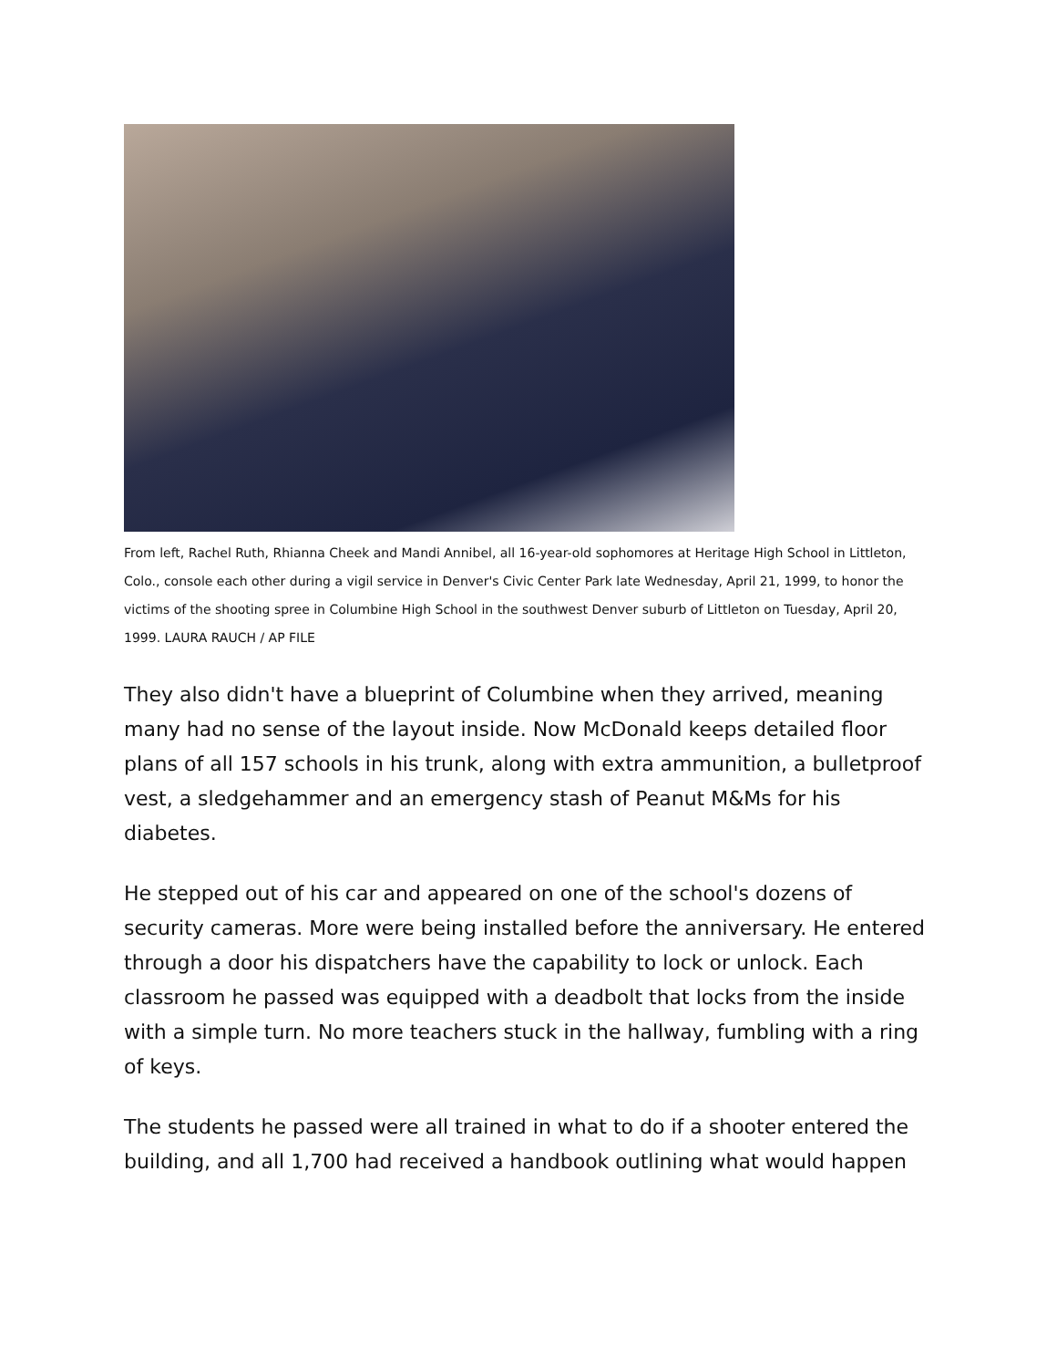From left, Rachel Ruth, Rhianna Cheek and Mandi Annibel, all 16-year-old sophomores at Heritage High School in Littleton, Colo., console each other during a vigil service in Denver's Civic Center Park late Wednesday, April 21, 1999, to honor the victims of the shooting spree in Columbine High School in the southwest Denver suburb of Littleton on Tuesday, April 20, 1999. LAURA RAUCH / AP FILE
They also didn't have a blueprint of Columbine when they arrived, meaning many had no sense of the layout inside. Now McDonald keeps detailed floor plans of all 157 schools in his trunk, along with extra ammunition, a bulletproof vest, a sledgehammer and an emergency stash of Peanut M&Ms for his diabetes.
He stepped out of his car and appeared on one of the school's dozens of security cameras. More were being installed before the anniversary. He entered through a door his dispatchers have the capability to lock or unlock. Each classroom he passed was equipped with a deadbolt that locks from the inside with a simple turn. No more teachers stuck in the hallway, fumbling with a ring of keys.
The students he passed were all trained in what to do if a shooter entered the building, and all 1,700 had received a handbook outlining what would happen